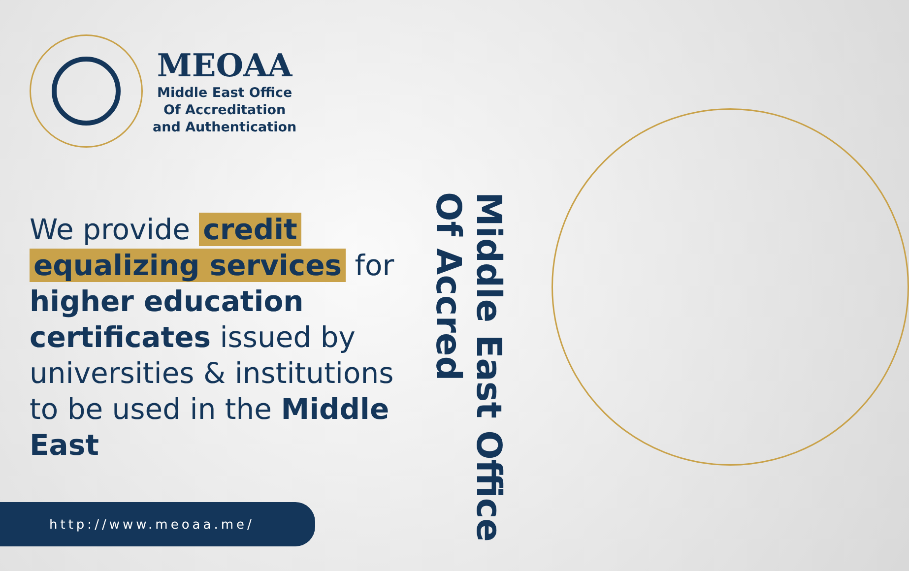MEOAA
Middle East Office
Of Accreditation
and Authentication
We provide credit equalizing services for higher education certificates issued by universities & institutions to be used in the Middle East
http://www.meoaa.me/
Middle East Office Of Accred